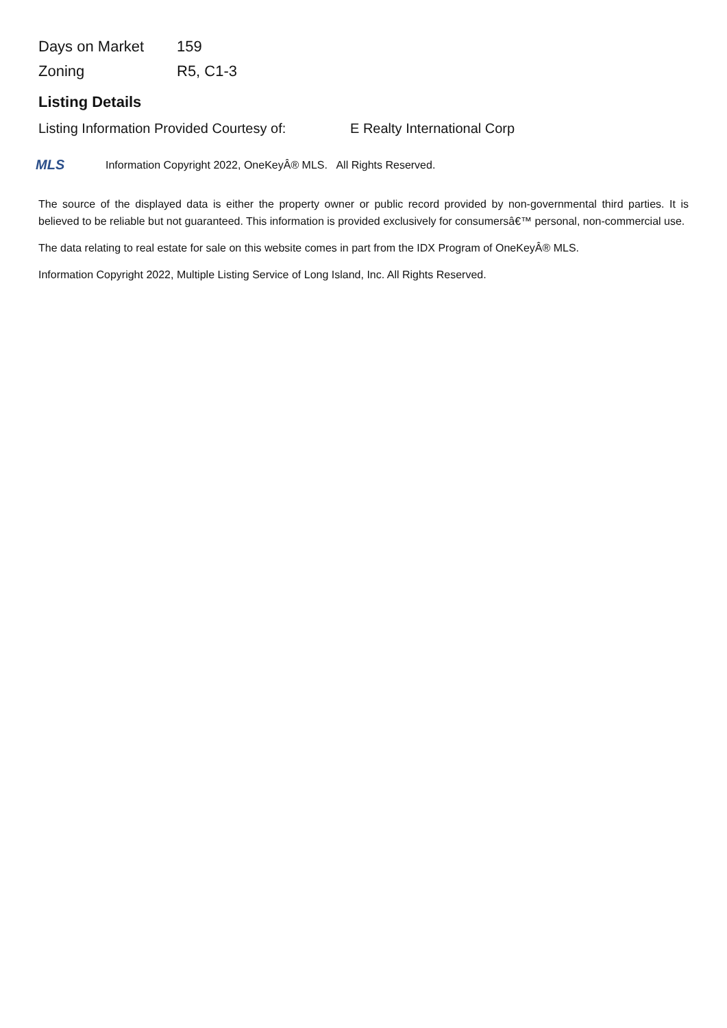| Days on Market | 159 |
| Zoning | R5, C1-3 |
Listing Details
Listing Information Provided Courtesy of: E Realty International Corp
MLS
Information Copyright 2022, OneKeyÂ® MLS. All Rights Reserved.
The source of the displayed data is either the property owner or public record provided by non-governmental third parties. It is believed to be reliable but not guaranteed. This information is provided exclusively for consumersâ€™ personal, non-commercial use.
The data relating to real estate for sale on this website comes in part from the IDX Program of OneKeyÂ® MLS.
Information Copyright 2022, Multiple Listing Service of Long Island, Inc. All Rights Reserved.